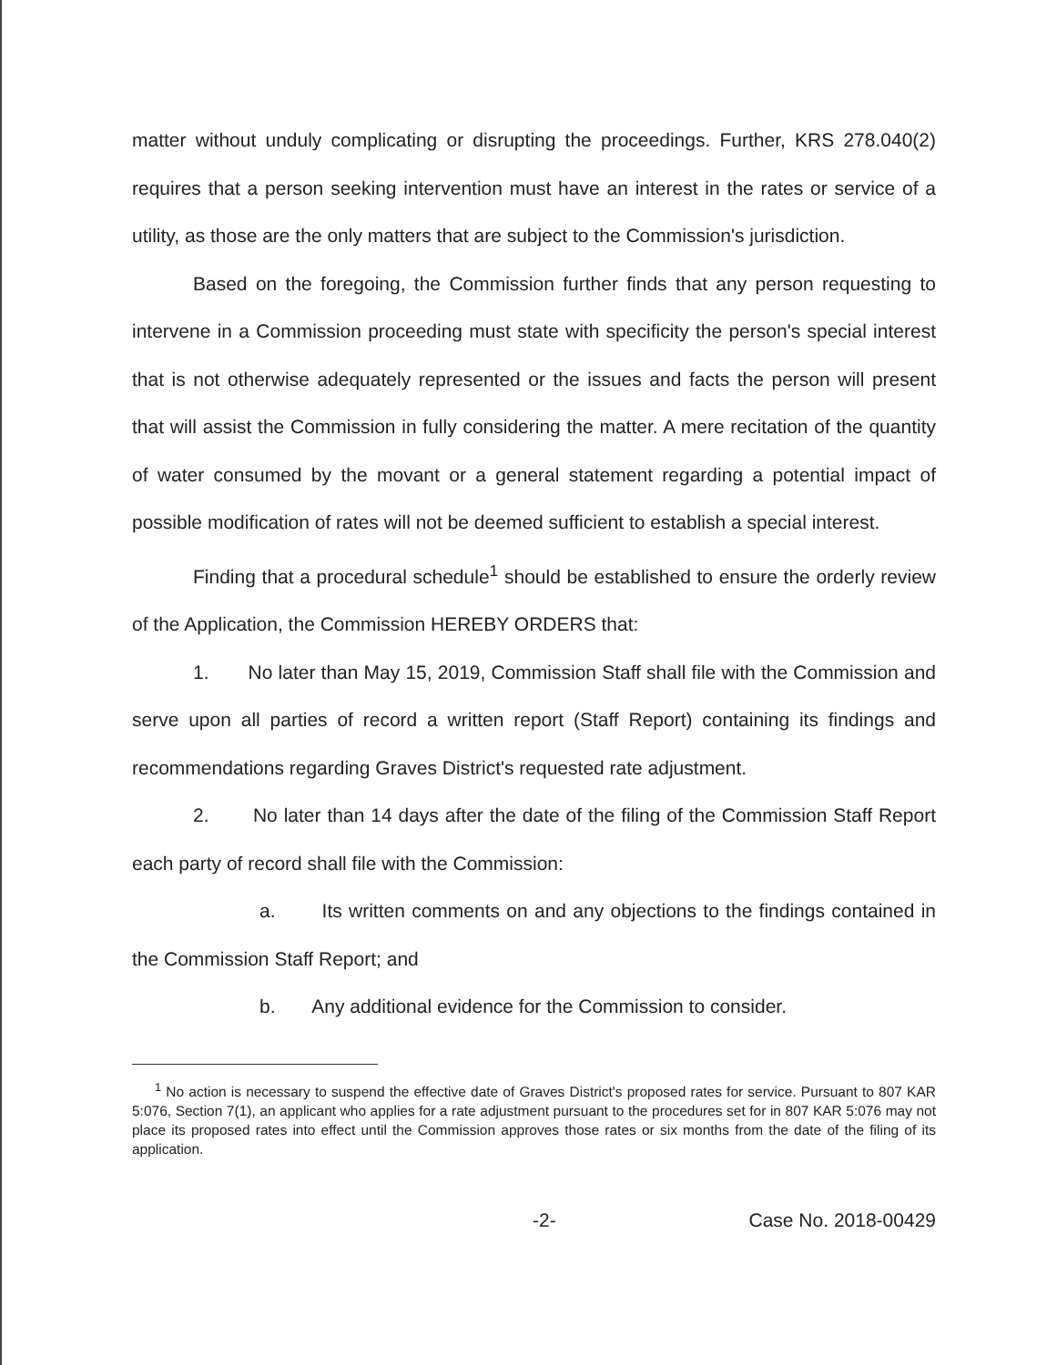matter without unduly complicating or disrupting the proceedings. Further, KRS 278.040(2) requires that a person seeking intervention must have an interest in the rates or service of a utility, as those are the only matters that are subject to the Commission's jurisdiction.
Based on the foregoing, the Commission further finds that any person requesting to intervene in a Commission proceeding must state with specificity the person's special interest that is not otherwise adequately represented or the issues and facts the person will present that will assist the Commission in fully considering the matter. A mere recitation of the quantity of water consumed by the movant or a general statement regarding a potential impact of possible modification of rates will not be deemed sufficient to establish a special interest.
Finding that a procedural schedule<sup>1</sup> should be established to ensure the orderly review of the Application, the Commission HEREBY ORDERS that:
1. No later than May 15, 2019, Commission Staff shall file with the Commission and serve upon all parties of record a written report (Staff Report) containing its findings and recommendations regarding Graves District's requested rate adjustment.
2. No later than 14 days after the date of the filing of the Commission Staff Report each party of record shall file with the Commission:
a. Its written comments on and any objections to the findings contained in the Commission Staff Report; and
b. Any additional evidence for the Commission to consider.
<sup>1</sup> No action is necessary to suspend the effective date of Graves District's proposed rates for service. Pursuant to 807 KAR 5:076, Section 7(1), an applicant who applies for a rate adjustment pursuant to the procedures set for in 807 KAR 5:076 may not place its proposed rates into effect until the Commission approves those rates or six months from the date of the filing of its application.
-2- Case No. 2018-00429